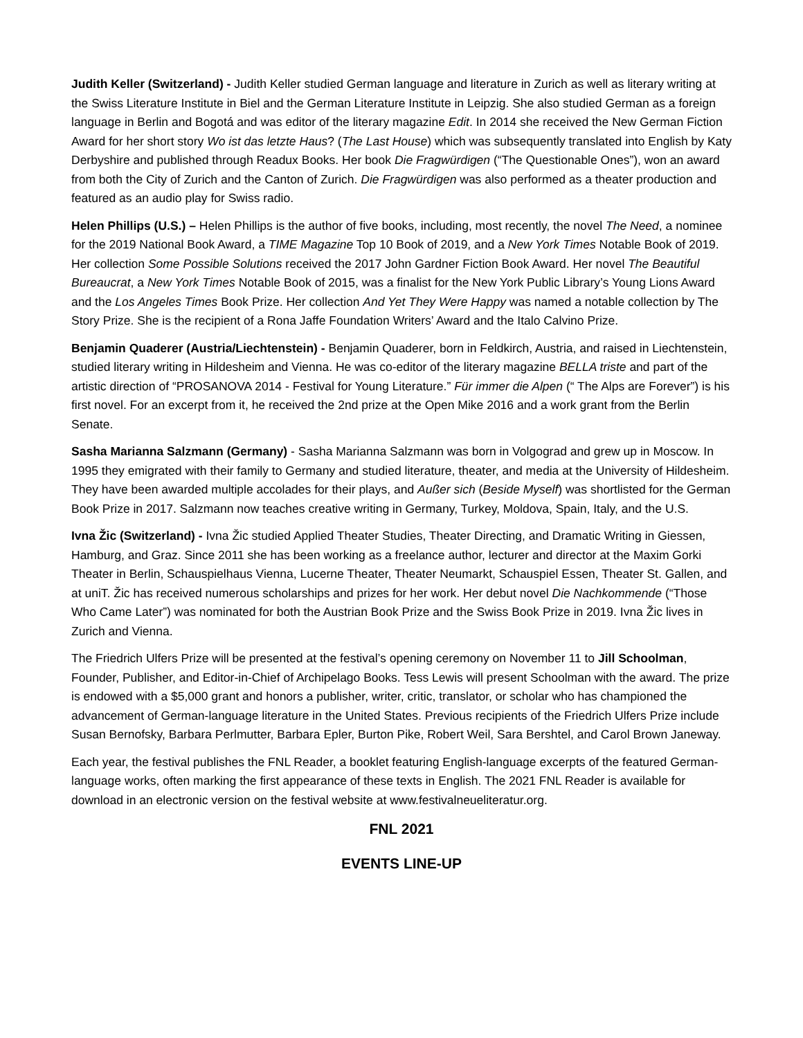Judith Keller (Switzerland) - Judith Keller studied German language and literature in Zurich as well as literary writing at the Swiss Literature Institute in Biel and the German Literature Institute in Leipzig. She also studied German as a foreign language in Berlin and Bogotá and was editor of the literary magazine Edit. In 2014 she received the New German Fiction Award for her short story Wo ist das letzte Haus? (The Last House) which was subsequently translated into English by Katy Derbyshire and published through Readux Books. Her book Die Fragwürdigen (“The Questionable Ones”), won an award from both the City of Zurich and the Canton of Zurich. Die Fragwürdigen was also performed as a theater production and featured as an audio play for Swiss radio.
Helen Phillips (U.S.) – Helen Phillips is the author of five books, including, most recently, the novel The Need, a nominee for the 2019 National Book Award, a TIME Magazine Top 10 Book of 2019, and a New York Times Notable Book of 2019. Her collection Some Possible Solutions received the 2017 John Gardner Fiction Book Award. Her novel The Beautiful Bureaucrat, a New York Times Notable Book of 2015, was a finalist for the New York Public Library’s Young Lions Award and the Los Angeles Times Book Prize. Her collection And Yet They Were Happy was named a notable collection by The Story Prize. She is the recipient of a Rona Jaffe Foundation Writers’ Award and the Italo Calvino Prize.
Benjamin Quaderer (Austria/Liechtenstein) - Benjamin Quaderer, born in Feldkirch, Austria, and raised in Liechtenstein, studied literary writing in Hildesheim and Vienna. He was co-editor of the literary magazine BELLA triste and part of the artistic direction of “PROSANOVA 2014 - Festival for Young Literature.” Für immer die Alpen (“ The Alps are Forever”) is his first novel. For an excerpt from it, he received the 2nd prize at the Open Mike 2016 and a work grant from the Berlin Senate.
Sasha Marianna Salzmann (Germany) - Sasha Marianna Salzmann was born in Volgograd and grew up in Moscow. In 1995 they emigrated with their family to Germany and studied literature, theater, and media at the University of Hildesheim. They have been awarded multiple accolades for their plays, and Außer sich (Beside Myself) was shortlisted for the German Book Prize in 2017. Salzmann now teaches creative writing in Germany, Turkey, Moldova, Spain, Italy, and the U.S.
Ivna Žic (Switzerland) - Ivna Žic studied Applied Theater Studies, Theater Directing, and Dramatic Writing in Giessen, Hamburg, and Graz. Since 2011 she has been working as a freelance author, lecturer and director at the Maxim Gorki Theater in Berlin, Schauspielhaus Vienna, Lucerne Theater, Theater Neumarkt, Schauspiel Essen, Theater St. Gallen, and at uniT. Žic has received numerous scholarships and prizes for her work. Her debut novel Die Nachkommende (“Those Who Came Later”) was nominated for both the Austrian Book Prize and the Swiss Book Prize in 2019. Ivna Žic lives in Zurich and Vienna.
The Friedrich Ulfers Prize will be presented at the festival’s opening ceremony on November 11 to Jill Schoolman, Founder, Publisher, and Editor-in-Chief of Archipelago Books. Tess Lewis will present Schoolman with the award. The prize is endowed with a $5,000 grant and honors a publisher, writer, critic, translator, or scholar who has championed the advancement of German-language literature in the United States. Previous recipients of the Friedrich Ulfers Prize include Susan Bernofsky, Barbara Perlmutter, Barbara Epler, Burton Pike, Robert Weil, Sara Bershtel, and Carol Brown Janeway.
Each year, the festival publishes the FNL Reader, a booklet featuring English-language excerpts of the featured German-language works, often marking the first appearance of these texts in English. The 2021 FNL Reader is available for download in an electronic version on the festival website at www.festivalneueliteratur.org.
FNL 2021
EVENTS LINE-UP